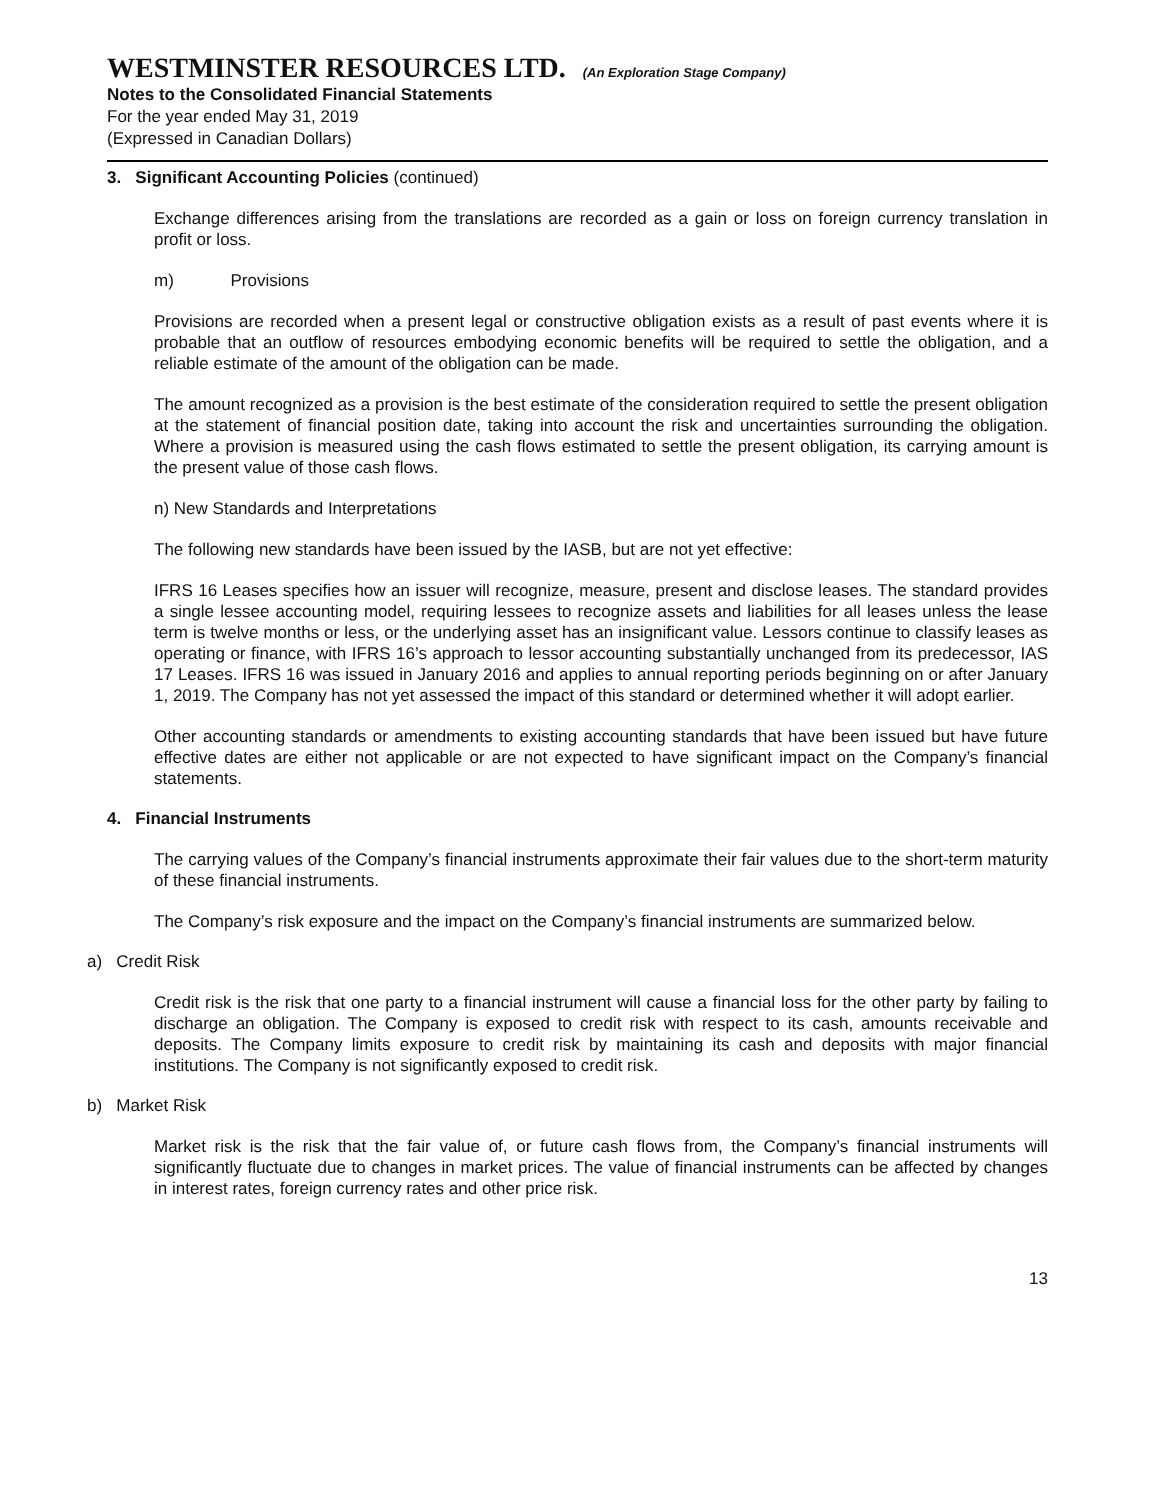WESTMINSTER RESOURCES LTD. (An Exploration Stage Company)
Notes to the Consolidated Financial Statements
For the year ended May 31, 2019
(Expressed in Canadian Dollars)
3. Significant Accounting Policies (continued)
Exchange differences arising from the translations are recorded as a gain or loss on foreign currency translation in profit or loss.
m) Provisions
Provisions are recorded when a present legal or constructive obligation exists as a result of past events where it is probable that an outflow of resources embodying economic benefits will be required to settle the obligation, and a reliable estimate of the amount of the obligation can be made.
The amount recognized as a provision is the best estimate of the consideration required to settle the present obligation at the statement of financial position date, taking into account the risk and uncertainties surrounding the obligation. Where a provision is measured using the cash flows estimated to settle the present obligation, its carrying amount is the present value of those cash flows.
n) New Standards and Interpretations
The following new standards have been issued by the IASB, but are not yet effective:
IFRS 16 Leases specifies how an issuer will recognize, measure, present and disclose leases. The standard provides a single lessee accounting model, requiring lessees to recognize assets and liabilities for all leases unless the lease term is twelve months or less, or the underlying asset has an insignificant value. Lessors continue to classify leases as operating or finance, with IFRS 16’s approach to lessor accounting substantially unchanged from its predecessor, IAS 17 Leases. IFRS 16 was issued in January 2016 and applies to annual reporting periods beginning on or after January 1, 2019. The Company has not yet assessed the impact of this standard or determined whether it will adopt earlier.
Other accounting standards or amendments to existing accounting standards that have been issued but have future effective dates are either not applicable or are not expected to have significant impact on the Company’s financial statements.
4. Financial Instruments
The carrying values of the Company’s financial instruments approximate their fair values due to the short-term maturity of these financial instruments.
The Company’s risk exposure and the impact on the Company’s financial instruments are summarized below.
a) Credit Risk
Credit risk is the risk that one party to a financial instrument will cause a financial loss for the other party by failing to discharge an obligation. The Company is exposed to credit risk with respect to its cash, amounts receivable and deposits. The Company limits exposure to credit risk by maintaining its cash and deposits with major financial institutions. The Company is not significantly exposed to credit risk.
b) Market Risk
Market risk is the risk that the fair value of, or future cash flows from, the Company’s financial instruments will significantly fluctuate due to changes in market prices. The value of financial instruments can be affected by changes in interest rates, foreign currency rates and other price risk.
13